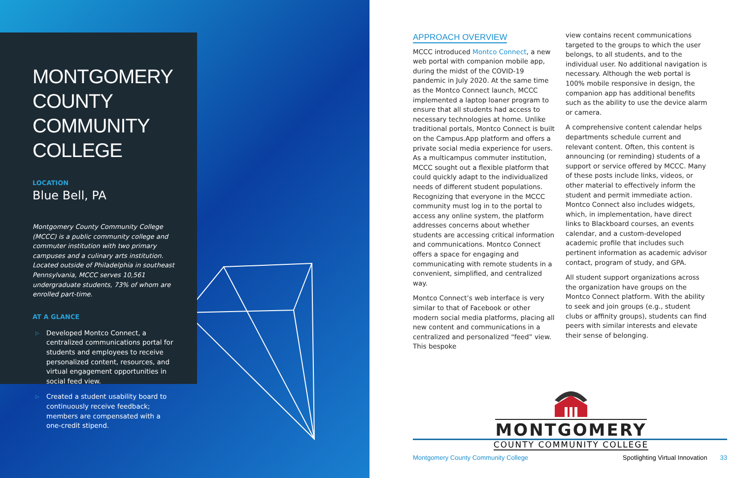MONTGOMERY COUNTY COMMUNITY COLLEGE
LOCATION
Blue Bell, PA
Montgomery County Community College (MCCC) is a public community college and commuter institution with two primary campuses and a culinary arts institution. Located outside of Philadelphia in southeast Pennsylvania, MCCC serves 10,561 undergraduate students, 73% of whom are enrolled part-time.
AT A GLANCE
▷ Developed Montco Connect, a centralized communications portal for students and employees to receive personalized content, resources, and virtual engagement opportunities in social feed view.
▷ Created a student usability board to continuously receive feedback; members are compensated with a one-credit stipend.
APPROACH OVERVIEW
MCCC introduced Montco Connect, a new web portal with companion mobile app, during the midst of the COVID-19 pandemic in July 2020. At the same time as the Montco Connect launch, MCCC implemented a laptop loaner program to ensure that all students had access to necessary technologies at home. Unlike traditional portals, Montco Connect is built on the Campus.App platform and offers a private social media experience for users. As a multicampus commuter institution, MCCC sought out a flexible platform that could quickly adapt to the individualized needs of different student populations. Recognizing that everyone in the MCCC community must log in to the portal to access any online system, the platform addresses concerns about whether students are accessing critical information and communications. Montco Connect offers a space for engaging and communicating with remote students in a convenient, simplified, and centralized way.
Montco Connect’s web interface is very similar to that of Facebook or other modern social media platforms, placing all new content and communications in a centralized and personalized “feed” view. This bespoke
view contains recent communications targeted to the groups to which the user belongs, to all students, and to the individual user. No additional navigation is necessary. Although the web portal is 100% mobile responsive in design, the companion app has additional benefits such as the ability to use the device alarm or camera.
A comprehensive content calendar helps departments schedule current and relevant content. Often, this content is announcing (or reminding) students of a support or service offered by MCCC. Many of these posts include links, videos, or other material to effectively inform the student and permit immediate action. Montco Connect also includes widgets, which, in implementation, have direct links to Blackboard courses, an events calendar, and a custom-developed academic profile that includes such pertinent information as academic advisor contact, program of study, and GPA.
All student support organizations across the organization have groups on the Montco Connect platform. With the ability to seek and join groups (e.g., student clubs or affinity groups), students can find peers with similar interests and elevate their sense of belonging.
MONTGOMERY
COUNTY COMMUNITY COLLEGE
Montgomery County Community College Spotlighting Virtual Innovation 33